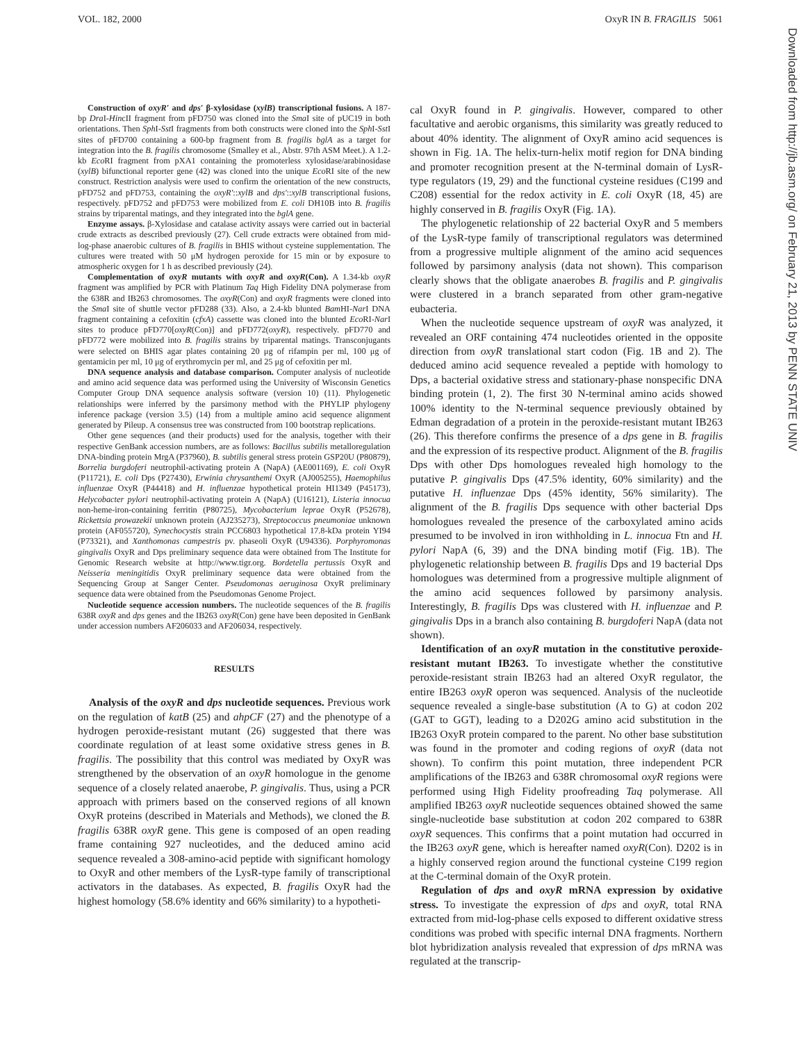VOL. 182, 2000 OxyR IN B. FRAGILIS 5061
Downloaded from http://jb.asm.org/ on February 21, 2013 by PENN STATE UNIV
Construction of oxyR′ and dps′ β-xylosidase (xylB) transcriptional fusions. A 187-bp Dra I-HincII fragment from pFD750 was cloned into the Sma I site of pUC19 in both orientations. Then Sph I-Sst I fragments from both constructs were cloned into the Sph I-Sst I sites of pFD700 containing a 600-bp fragment from B. fragilis bglA as a target for integration into the B. fragilis chromosome (Smalley et al., Abstr. 97th ASM Meet.). A 1.2-kb Eco RI fragment from pXA1 containing the promoterless xylosidase/arabinosidase (xylB) bifunctional reporter gene (42) was cloned into the unique Eco RI site of the new construct. Restriction analysis were used to confirm the orientation of the new constructs, pFD752 and pFD753, containing the oxyR′::xylB and dps′::xylB transcriptional fusions, respectively. pFD752 and pFD753 were mobilized from E. coli DH10B into B. fragilis strains by triparental matings, and they integrated into the bglA gene.
Enzyme assays. β-Xylosidase and catalase activity assays were carried out in bacterial crude extracts as described previously (27). Cell crude extracts were obtained from mid-log-phase anaerobic cultures of B. fragilis in BHIS without cysteine supplementation. The cultures were treated with 50 μM hydrogen peroxide for 15 min or by exposure to atmospheric oxygen for 1 h as described previously (24).
Complementation of oxyR mutants with oxyR and oxyR(Con). A 1.34-kb oxyR fragment was amplified by PCR with Platinum Taq High Fidelity DNA polymerase from the 638R and IB263 chromosomes. The oxyR(Con) and oxyR fragments were cloned into the Sma I site of shuttle vector pFD288 (33). Also, a 2.4-kb blunted Bam HI-Nar I DNA fragment containing a cefoxitin (cfxA) cassette was cloned into the blunted Eco RI-Nar I sites to produce pFD770[oxyR(Con)] and pFD772(oxyR), respectively. pFD770 and pFD772 were mobilized into B. fragilis strains by triparental matings. Transconjugants were selected on BHIS agar plates containing 20 μg of rifampin per ml, 100 μg of gentamicin per ml, 10 μg of erythromycin per ml, and 25 μg of cefoxitin per ml.
DNA sequence analysis and database comparison. Computer analysis of nucleotide and amino acid sequence data was performed using the University of Wisconsin Genetics Computer Group DNA sequence analysis software (version 10) (11). Phylogenetic relationships were inferred by the parsimony method with the PHYLIP phylogeny inference package (version 3.5) (14) from a multiple amino acid sequence alignment generated by Pileup. A consensus tree was constructed from 100 bootstrap replications.
Other gene sequences (and their products) used for the analysis, together with their respective GenBank accession numbers, are as follows: Bacillus subtilis metalloregulation DNA-binding protein MrgA (P37960), B. subtilis general stress protein GSP20U (P80879), Borrelia burgdoferi neutrophil-activating protein A (NapA) (AE001169), E. coli OxyR (P11721), E. coli Dps (P27430), Erwinia chrysanthemi OxyR (AJ005255), Haemophilus influenzae OxyR (P44418) and H. influenzae hypothetical protein HI1349 (P45173), Helycobacter pylori neutrophil-activating protein A (NapA) (U16121), Listeria innocua non-heme-iron-containing ferritin (P80725), Mycobacterium leprae OxyR (P52678), Rickettsia prowazekii unknown protein (AJ235273), Streptococcus pneumoniae unknown protein (AF055720), Synechocystis strain PCC6803 hypothetical 17.8-kDa protein YI94 (P73321), and Xanthomonas campestris pv. phaseoli OxyR (U94336). Porphyromonas gingivalis OxyR and Dps preliminary sequence data were obtained from The Institute for Genomic Research website at http://www.tigr.org. Bordetella pertussis OxyR and Neisseria meningitidis OxyR preliminary sequence data were obtained from the Sequencing Group at Sanger Center. Pseudomonas aeruginosa OxyR preliminary sequence data were obtained from the Pseudomonas Genome Project.
Nucleotide sequence accession numbers. The nucleotide sequences of the B. fragilis 638R oxyR and dps genes and the IB263 oxyR(Con) gene have been deposited in GenBank under accession numbers AF206033 and AF206034, respectively.
RESULTS
Analysis of the oxyR and dps nucleotide sequences. Previous work on the regulation of katB (25) and ahpCF (27) and the phenotype of a hydrogen peroxide-resistant mutant (26) suggested that there was coordinate regulation of at least some oxidative stress genes in B. fragilis. The possibility that this control was mediated by OxyR was strengthened by the observation of an oxyR homologue in the genome sequence of a closely related anaerobe, P. gingivalis. Thus, using a PCR approach with primers based on the conserved regions of all known OxyR proteins (described in Materials and Methods), we cloned the B. fragilis 638R oxyR gene. This gene is composed of an open reading frame containing 927 nucleotides, and the deduced amino acid sequence revealed a 308-amino-acid peptide with significant homology to OxyR and other members of the LysR-type family of transcriptional activators in the databases. As expected, B. fragilis OxyR had the highest homology (58.6% identity and 66% similarity) to a hypotheti-
cal OxyR found in P. gingivalis. However, compared to other facultative and aerobic organisms, this similarity was greatly reduced to about 40% identity. The alignment of OxyR amino acid sequences is shown in Fig. 1A. The helix-turn-helix motif region for DNA binding and promoter recognition present at the N-terminal domain of LysR-type regulators (19, 29) and the functional cysteine residues (C199 and C208) essential for the redox activity in E. coli OxyR (18, 45) are highly conserved in B. fragilis OxyR (Fig. 1A).
The phylogenetic relationship of 22 bacterial OxyR and 5 members of the LysR-type family of transcriptional regulators was determined from a progressive multiple alignment of the amino acid sequences followed by parsimony analysis (data not shown). This comparison clearly shows that the obligate anaerobes B. fragilis and P. gingivalis were clustered in a branch separated from other gram-negative eubacteria.
When the nucleotide sequence upstream of oxyR was analyzed, it revealed an ORF containing 474 nucleotides oriented in the opposite direction from oxyR translational start codon (Fig. 1B and 2). The deduced amino acid sequence revealed a peptide with homology to Dps, a bacterial oxidative stress and stationary-phase nonspecific DNA binding protein (1, 2). The first 30 N-terminal amino acids showed 100% identity to the N-terminal sequence previously obtained by Edman degradation of a protein in the peroxide-resistant mutant IB263 (26). This therefore confirms the presence of a dps gene in B. fragilis and the expression of its respective product. Alignment of the B. fragilis Dps with other Dps homologues revealed high homology to the putative P. gingivalis Dps (47.5% identity, 60% similarity) and the putative H. influenzae Dps (45% identity, 56% similarity). The alignment of the B. fragilis Dps sequence with other bacterial Dps homologues revealed the presence of the carboxylated amino acids presumed to be involved in iron withholding in L. innocua Ftn and H. pylori NapA (6, 39) and the DNA binding motif (Fig. 1B). The phylogenetic relationship between B. fragilis Dps and 19 bacterial Dps homologues was determined from a progressive multiple alignment of the amino acid sequences followed by parsimony analysis. Interestingly, B. fragilis Dps was clustered with H. influenzae and P. gingivalis Dps in a branch also containing B. burgdoferi NapA (data not shown).
Identification of an oxyR mutation in the constitutive peroxide-resistant mutant IB263. To investigate whether the constitutive peroxide-resistant strain IB263 had an altered OxyR regulator, the entire IB263 oxyR operon was sequenced. Analysis of the nucleotide sequence revealed a single-base substitution (A to G) at codon 202 (GAT to GGT), leading to a D202G amino acid substitution in the IB263 OxyR protein compared to the parent. No other base substitution was found in the promoter and coding regions of oxyR (data not shown). To confirm this point mutation, three independent PCR amplifications of the IB263 and 638R chromosomal oxyR regions were performed using High Fidelity proofreading Taq polymerase. All amplified IB263 oxyR nucleotide sequences obtained showed the same single-nucleotide base substitution at codon 202 compared to 638R oxyR sequences. This confirms that a point mutation had occurred in the IB263 oxyR gene, which is hereafter named oxyR(Con). D202 is in a highly conserved region around the functional cysteine C199 region at the C-terminal domain of the OxyR protein.
Regulation of dps and oxyR mRNA expression by oxidative stress. To investigate the expression of dps and oxyR, total RNA extracted from mid-log-phase cells exposed to different oxidative stress conditions was probed with specific internal DNA fragments. Northern blot hybridization analysis revealed that expression of dps mRNA was regulated at the transcrip-